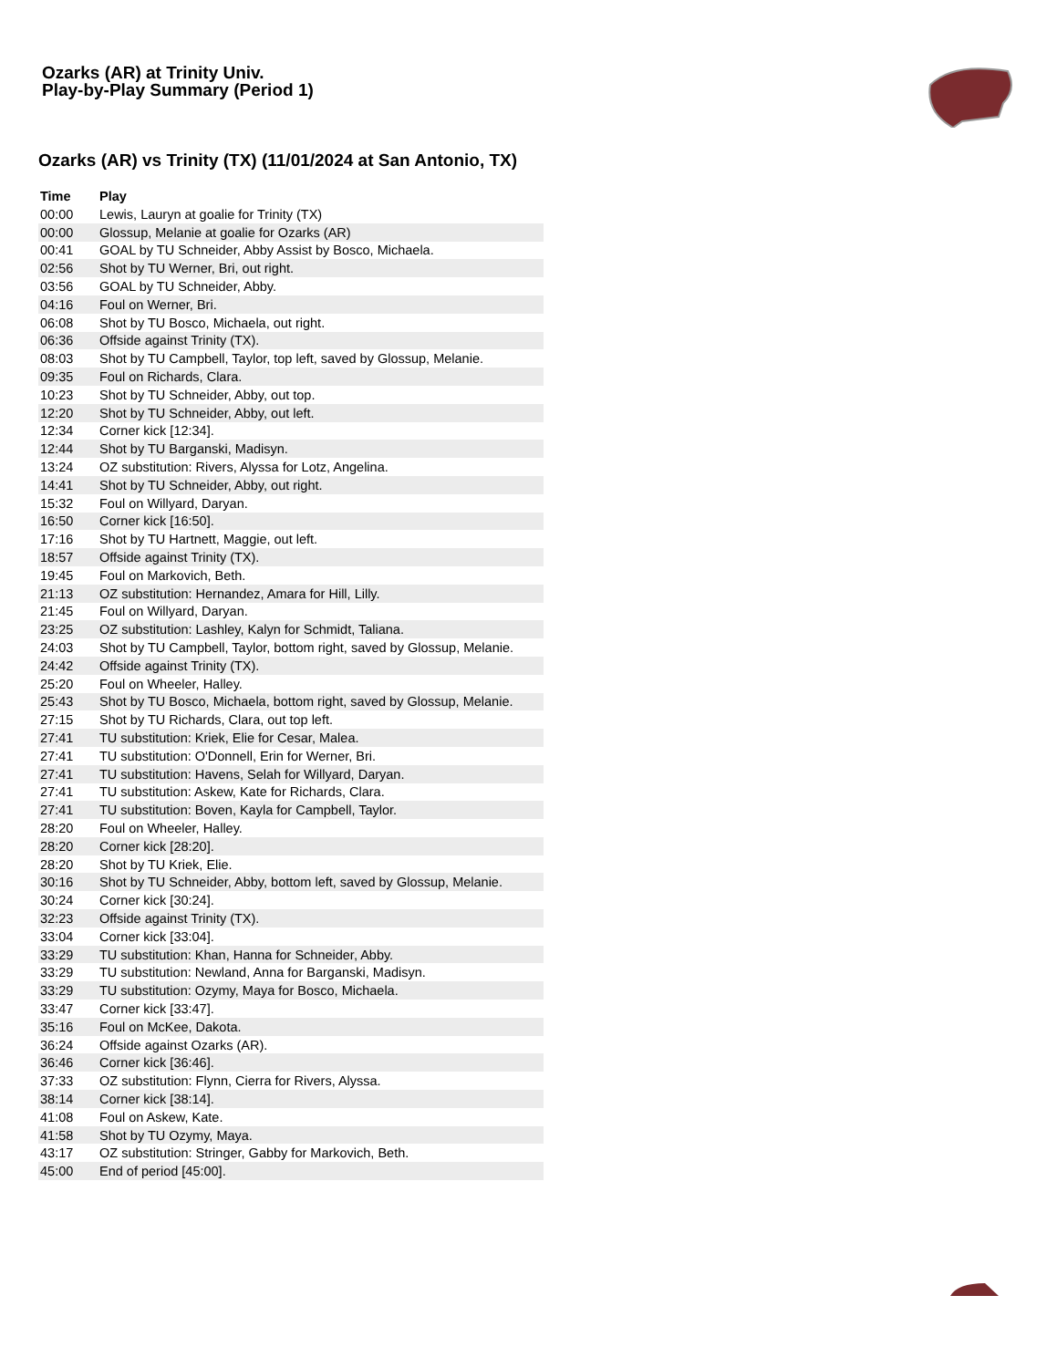Ozarks (AR) at Trinity Univ.
Play-by-Play Summary (Period 1)
Ozarks (AR) vs Trinity (TX) (11/01/2024 at San Antonio, TX)
| Time | Play |
| --- | --- |
| 00:00 | Lewis, Lauryn at goalie for Trinity (TX) |
| 00:00 | Glossup, Melanie at goalie for Ozarks (AR) |
| 00:41 | GOAL by TU Schneider, Abby Assist by Bosco, Michaela. |
| 02:56 | Shot by TU Werner, Bri, out right. |
| 03:56 | GOAL by TU Schneider, Abby. |
| 04:16 | Foul on Werner, Bri. |
| 06:08 | Shot by TU Bosco, Michaela, out right. |
| 06:36 | Offside against Trinity (TX). |
| 08:03 | Shot by TU Campbell, Taylor, top left, saved by Glossup, Melanie. |
| 09:35 | Foul on Richards, Clara. |
| 10:23 | Shot by TU Schneider, Abby, out top. |
| 12:20 | Shot by TU Schneider, Abby, out left. |
| 12:34 | Corner kick [12:34]. |
| 12:44 | Shot by TU Barganski, Madisyn. |
| 13:24 | OZ substitution: Rivers, Alyssa for Lotz, Angelina. |
| 14:41 | Shot by TU Schneider, Abby, out right. |
| 15:32 | Foul on Willyard, Daryan. |
| 16:50 | Corner kick [16:50]. |
| 17:16 | Shot by TU Hartnett, Maggie, out left. |
| 18:57 | Offside against Trinity (TX). |
| 19:45 | Foul on Markovich, Beth. |
| 21:13 | OZ substitution: Hernandez, Amara for Hill, Lilly. |
| 21:45 | Foul on Willyard, Daryan. |
| 23:25 | OZ substitution: Lashley, Kalyn for Schmidt, Taliana. |
| 24:03 | Shot by TU Campbell, Taylor, bottom right, saved by Glossup, Melanie. |
| 24:42 | Offside against Trinity (TX). |
| 25:20 | Foul on Wheeler, Halley. |
| 25:43 | Shot by TU Bosco, Michaela, bottom right, saved by Glossup, Melanie. |
| 27:15 | Shot by TU Richards, Clara, out top left. |
| 27:41 | TU substitution: Kriek, Elie for Cesar, Malea. |
| 27:41 | TU substitution: O'Donnell, Erin for Werner, Bri. |
| 27:41 | TU substitution: Havens, Selah for Willyard, Daryan. |
| 27:41 | TU substitution: Askew, Kate for Richards, Clara. |
| 27:41 | TU substitution: Boven, Kayla for Campbell, Taylor. |
| 28:20 | Foul on Wheeler, Halley. |
| 28:20 | Corner kick [28:20]. |
| 28:20 | Shot by TU Kriek, Elie. |
| 30:16 | Shot by TU Schneider, Abby, bottom left, saved by Glossup, Melanie. |
| 30:24 | Corner kick [30:24]. |
| 32:23 | Offside against Trinity (TX). |
| 33:04 | Corner kick [33:04]. |
| 33:29 | TU substitution: Khan, Hanna for Schneider, Abby. |
| 33:29 | TU substitution: Newland, Anna for Barganski, Madisyn. |
| 33:29 | TU substitution: Ozymy, Maya for Bosco, Michaela. |
| 33:47 | Corner kick [33:47]. |
| 35:16 | Foul on McKee, Dakota. |
| 36:24 | Offside against Ozarks (AR). |
| 36:46 | Corner kick [36:46]. |
| 37:33 | OZ substitution: Flynn, Cierra for Rivers, Alyssa. |
| 38:14 | Corner kick [38:14]. |
| 41:08 | Foul on Askew, Kate. |
| 41:58 | Shot by TU Ozymy, Maya. |
| 43:17 | OZ substitution: Stringer, Gabby for Markovich, Beth. |
| 45:00 | End of period [45:00]. |